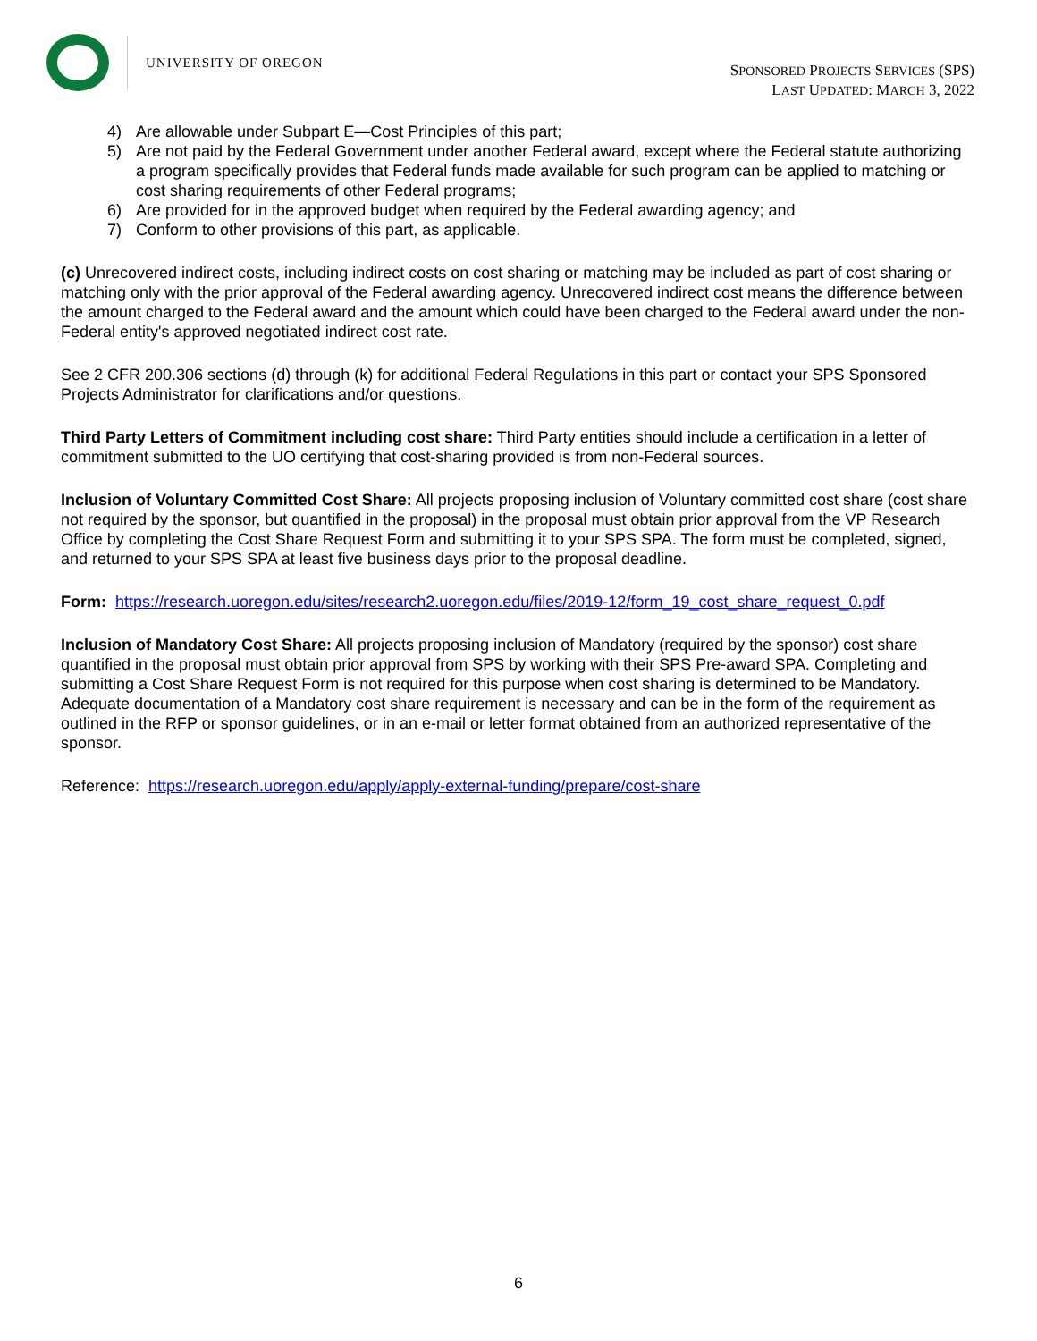UNIVERSITY OF OREGON
SPONSORED PROJECTS SERVICES (SPS)
LAST UPDATED: MARCH 3, 2022
4) Are allowable under Subpart E—Cost Principles of this part;
5) Are not paid by the Federal Government under another Federal award, except where the Federal statute authorizing a program specifically provides that Federal funds made available for such program can be applied to matching or cost sharing requirements of other Federal programs;
6) Are provided for in the approved budget when required by the Federal awarding agency; and
7) Conform to other provisions of this part, as applicable.
(c) Unrecovered indirect costs, including indirect costs on cost sharing or matching may be included as part of cost sharing or matching only with the prior approval of the Federal awarding agency. Unrecovered indirect cost means the difference between the amount charged to the Federal award and the amount which could have been charged to the Federal award under the non-Federal entity's approved negotiated indirect cost rate.
See 2 CFR 200.306 sections (d) through (k) for additional Federal Regulations in this part or contact your SPS Sponsored Projects Administrator for clarifications and/or questions.
Third Party Letters of Commitment including cost share: Third Party entities should include a certification in a letter of commitment submitted to the UO certifying that cost-sharing provided is from non-Federal sources.
Inclusion of Voluntary Committed Cost Share: All projects proposing inclusion of Voluntary committed cost share (cost share not required by the sponsor, but quantified in the proposal) in the proposal must obtain prior approval from the VP Research Office by completing the Cost Share Request Form and submitting it to your SPS SPA. The form must be completed, signed, and returned to your SPS SPA at least five business days prior to the proposal deadline.
Form: https://research.uoregon.edu/sites/research2.uoregon.edu/files/2019-12/form_19_cost_share_request_0.pdf
Inclusion of Mandatory Cost Share: All projects proposing inclusion of Mandatory (required by the sponsor) cost share quantified in the proposal must obtain prior approval from SPS by working with their SPS Pre-award SPA. Completing and submitting a Cost Share Request Form is not required for this purpose when cost sharing is determined to be Mandatory. Adequate documentation of a Mandatory cost share requirement is necessary and can be in the form of the requirement as outlined in the RFP or sponsor guidelines, or in an e-mail or letter format obtained from an authorized representative of the sponsor.
Reference: https://research.uoregon.edu/apply/apply-external-funding/prepare/cost-share
6